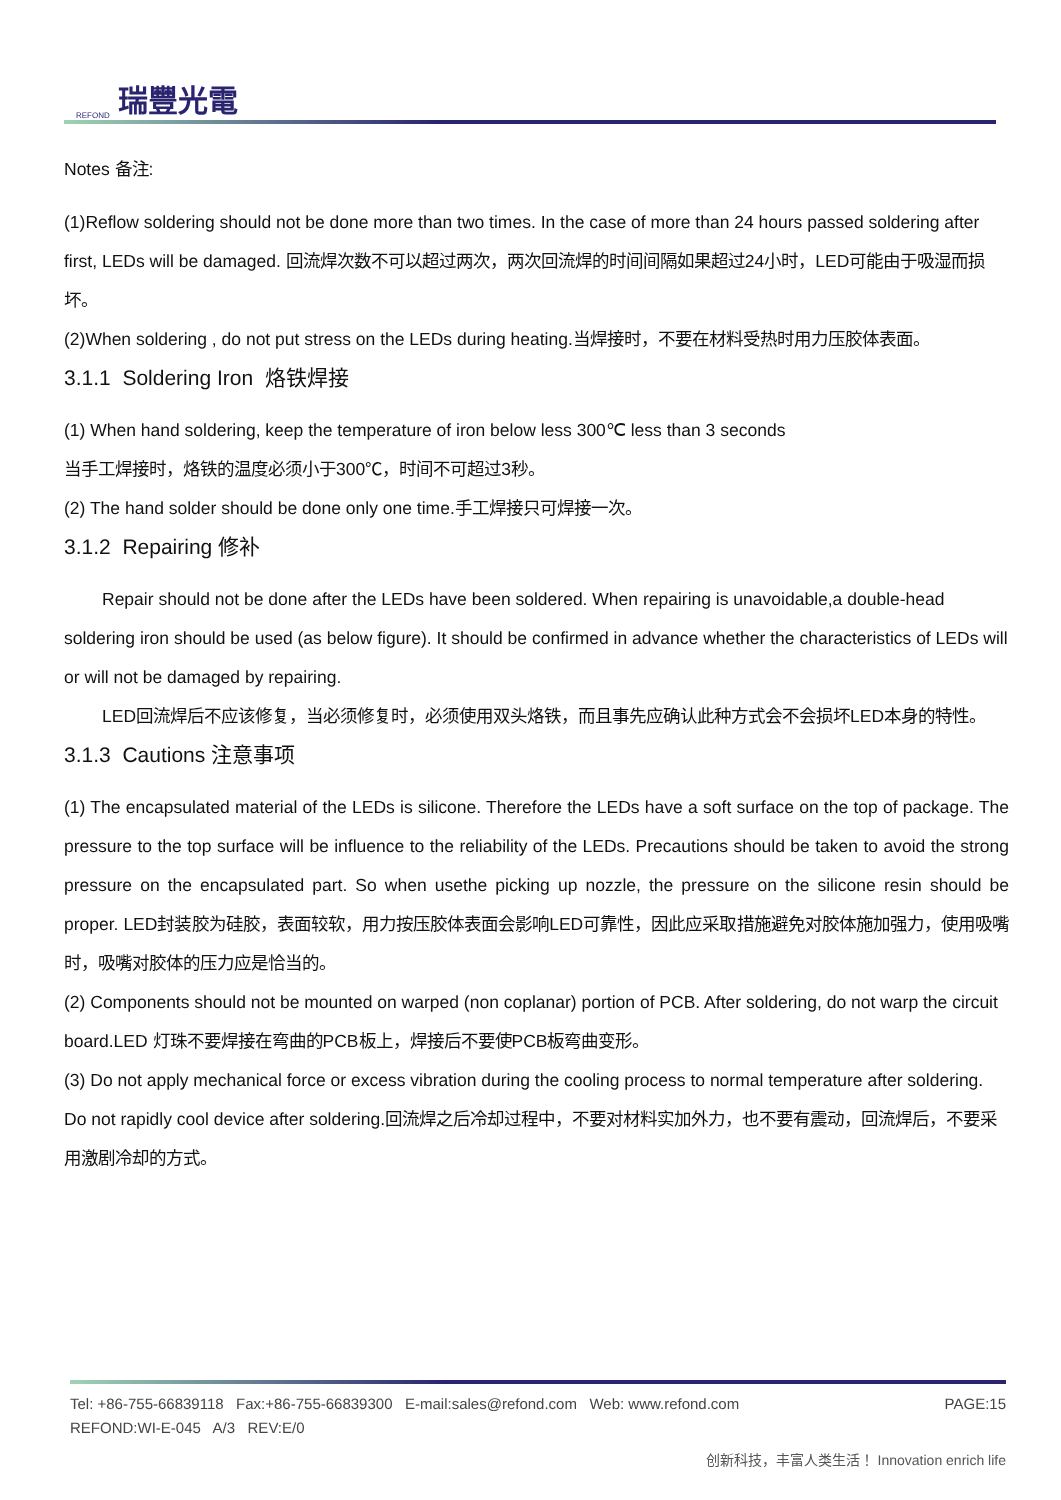REFOND 瑞豐光電
Notes 备注:
(1)Reflow soldering should not be done more than two times. In the case of more than 24 hours passed soldering after first, LEDs will be damaged. 回流焊次数不可以超过两次，两次回流焊的时间间隔如果超过24小时，LED可能由于吸湿而损坏。
(2)When soldering , do not put stress on the LEDs during heating.当焊接时，不要在材料受热时用力压胶体表面。
3.1.1 Soldering Iron 烙铁焊接
(1) When hand soldering, keep the temperature of iron below less 300℃ less than 3 seconds
当手工焊接时，烙铁的温度必须小于300℃，时间不可超过3秒。
(2) The hand solder should be done only one time.手工焊接只可焊接一次。
3.1.2 Repairing 修补
Repair should not be done after the LEDs have been soldered. When repairing is unavoidable,a double-head soldering iron should be used (as below figure). It should be confirmed in advance whether the characteristics of LEDs will or will not be damaged by repairing.
LED回流焊后不应该修复，当必须修复时，必须使用双头烙铁，而且事先应确认此种方式会不会损坏LED本身的特性。
3.1.3 Cautions 注意事项
(1) The encapsulated material of the LEDs is silicone. Therefore the LEDs have a soft surface on the top of package. The pressure to the top surface will be influence to the reliability of the LEDs. Precautions should be taken to avoid the strong pressure on the encapsulated part. So when usethe picking up nozzle, the pressure on the silicone resin should be proper. LED封装胶为硅胶，表面较软，用力按压胶体表面会影响LED可靠性，因此应采取措施避免对胶体施加强力，使用吸嘴时，吸嘴对胶体的压力应是恰当的。
(2) Components should not be mounted on warped (non coplanar) portion of PCB. After soldering, do not warp the circuit board.LED 灯珠不要焊接在弯曲的PCB板上，焊接后不要使PCB板弯曲变形。
(3) Do not apply mechanical force or excess vibration during the cooling process to normal temperature after soldering. Do not rapidly cool device after soldering.回流焊之后冷却过程中，不要对材料实加外力，也不要有震动，回流焊后，不要采用激剧冷却的方式。
Tel: +86-755-66839118 Fax:+86-755-66839300 E-mail:sales@refond.com Web: www.refond.com PAGE:15
REFOND:WI-E-045 A/3 REV:E/0
创新科技，丰富人类生活！ Innovation enrich life